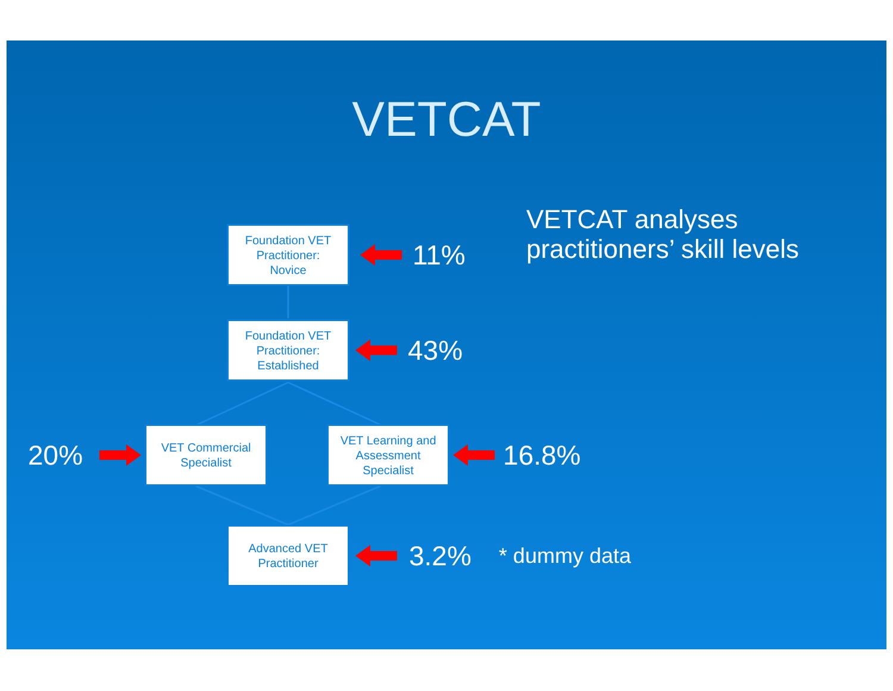VETCAT
Foundation VET
Practitioner:
Novice
11%
VETCAT analyses
practitioners’ skill levels
Foundation VET
Practitioner:
Established
43%
20%
VET Commercial
Specialist
VET Learning and
Assessment
Specialist
16.8%
Advanced VET
Practitioner
3.2%
* dummy data